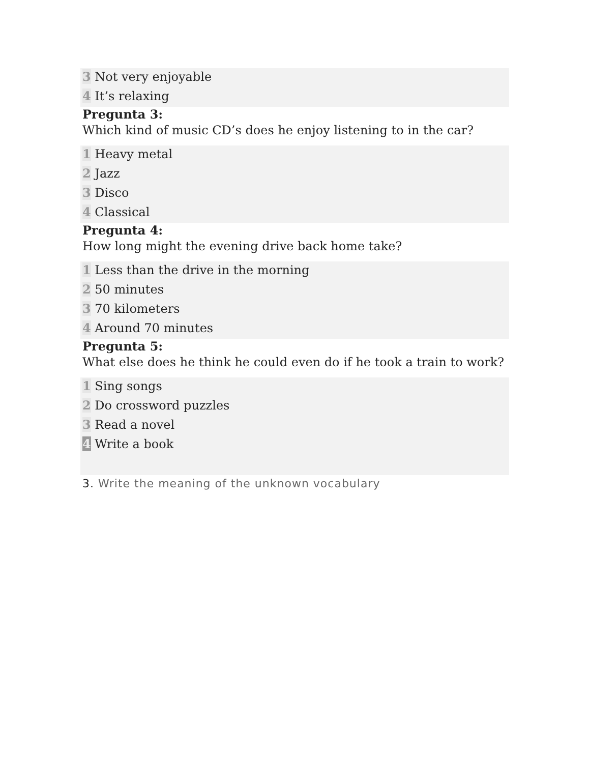3 Not very enjoyable
4 It’s relaxing
Pregunta 3:
Which kind of music CD’s does he enjoy listening to in the car?
1 Heavy metal
2 Jazz
3 Disco
4 Classical
Pregunta 4:
How long might the evening drive back home take?
1 Less than the drive in the morning
2 50 minutes
3 70 kilometers
4 Around 70 minutes
Pregunta 5:
What else does he think he could even do if he took a train to work?
1 Sing songs
2 Do crossword puzzles
3 Read a novel
4 Write a book
3. Write the meaning of the unknown vocabulary